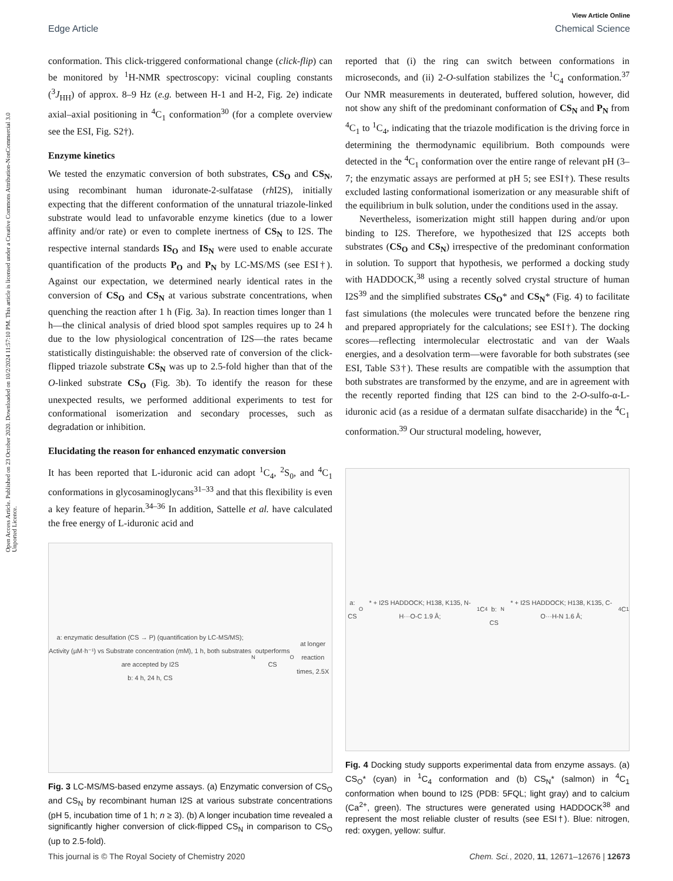Open Access Article. Published on 23 October 2020. Downloaded on 10/2/2024 11:57:10 PM. This article is licensed under a Creative Commons Attribution-NonCommercial 3.0 Unported Licence.
View Article Online
Edge Article Chemical Science
conformation. This click-triggered conformational change (click-flip) can be monitored by <sup>1</sup>H-NMR spectroscopy: vicinal coupling constants (<sup>3</sup>J<sub>HH</sub>) of approx. 8–9 Hz (e.g. between H-1 and H-2, Fig. 2e) indicate axial–axial positioning in <sup>4</sup>C<sub>1</sub> conformation<sup>30</sup> (for a complete overview see the ESI, Fig. S2†).
Enzyme kinetics
We tested the enzymatic conversion of both substrates, CS<sub>O</sub> and CS<sub>N</sub>, using recombinant human iduronate-2-sulfatase (rh I2S), initially expecting that the different conformation of the unnatural triazole-linked substrate would lead to unfavorable enzyme kinetics (due to a lower affinity and/or rate) or even to complete inertness of CS<sub>N</sub> to I2S. The respective internal standards IS<sub>O</sub> and IS<sub>N</sub> were used to enable accurate quantification of the products P<sub>O</sub> and P<sub>N</sub> by LC-MS/MS (see ESI†). Against our expectation, we determined nearly identical rates in the conversion of CS<sub>O</sub> and CS<sub>N</sub> at various substrate concentrations, when quenching the reaction after 1 h (Fig. 3a). In reaction times longer than 1 h—the clinical analysis of dried blood spot samples requires up to 24 h due to the low physiological concentration of I2S—the rates became statistically distinguishable: the observed rate of conversion of the click-flipped triazole substrate CS<sub>N</sub> was up to 2.5-fold higher than that of the O-linked substrate CS<sub>O</sub> (Fig. 3b). To identify the reason for these unexpected results, we performed additional experiments to test for conformational isomerization and secondary processes, such as degradation or inhibition.
Elucidating the reason for enhanced enzymatic conversion
It has been reported that L-iduronic acid can adopt <sup>1</sup>C<sub>4</sub>, <sup>2</sup>S<sub>0</sub>, and <sup>4</sup>C<sub>1</sub> conformations in glycosaminoglycans<sup>31–33</sup> and that this flexibility is even a key feature of heparin.<sup>34–36</sup> In addition, Sattelle et al. have calculated the free energy of L-iduronic acid and
a: enzymatic desulfation (CS → P) (quantification by LC-MS/MS); Activity (µM·h⁻¹) vs Substrate concentration (mM), 1 h, both substrates are accepted by I2S
b: 4 h, 24 h, CS<sub>N</sub> outperforms CS<sub>O</sub> at longer reaction times, 2.5X
Fig. 3 LC-MS/MS-based enzyme assays. (a) Enzymatic conversion of CS<sub>O</sub> and CS<sub>N</sub> by recombinant human I2S at various substrate concentrations (pH 5, incubation time of 1 h; n ≥ 3). (b) A longer incubation time revealed a significantly higher conversion of click-flipped CS<sub>N</sub> in comparison to CS<sub>O</sub> (up to 2.5-fold).
reported that (i) the ring can switch between conformations in microseconds, and (ii) 2-O-sulfation stabilizes the <sup>1</sup>C<sub>4</sub> conformation.<sup>37</sup> Our NMR measurements in deuterated, buffered solution, however, did not show any shift of the predominant conformation of CS<sub>N</sub> and P<sub>N</sub> from <sup>4</sup>C<sub>1</sub> to <sup>1</sup>C<sub>4</sub>, indicating that the triazole modification is the driving force in determining the thermodynamic equilibrium. Both compounds were detected in the <sup>4</sup>C<sub>1</sub> conformation over the entire range of relevant pH (3–7; the enzymatic assays are performed at pH 5; see ESI†). These results excluded lasting conformational isomerization or any measurable shift of the equilibrium in bulk solution, under the conditions used in the assay.
Nevertheless, isomerization might still happen during and/or upon binding to I2S. Therefore, we hypothesized that I2S accepts both substrates (CS<sub>O</sub> and CS<sub>N</sub>) irrespective of the predominant conformation in solution. To support that hypothesis, we performed a docking study with HADDOCK,<sup>38</sup> using a recently solved crystal structure of human I2S<sup>39</sup> and the simplified substrates CS<sub>O</sub>* and CS<sub>N</sub>* (Fig. 4) to facilitate fast simulations (the molecules were truncated before the benzene ring and prepared appropriately for the calculations; see ESI†). The docking scores—reflecting intermolecular electrostatic and van der Waals energies, and a desolvation term—were favorable for both substrates (see ESI, Table S3†). These results are compatible with the assumption that both substrates are transformed by the enzyme, and are in agreement with the recently reported finding that I2S can bind to the 2-O-sulfo-α-L-iduronic acid (as a residue of a dermatan sulfate disaccharide) in the <sup>4</sup>C<sub>1</sub> conformation.<sup>39</sup> Our structural modeling, however,
a: CS<sub>O</sub>* + I2S HADDOCK; H138, K135, N-H···O-C 1.9 Å; <sup>1</sup>C<sub>4</sub>
b: CS<sub>N</sub>* + I2S HADDOCK; H138, K135, C-O···H-N 1.6 Å; <sup>4</sup>C<sub>1</sub>
Fig. 4 Docking study supports experimental data from enzyme assays. (a) CS<sub>O</sub>* (cyan) in <sup>1</sup>C<sub>4</sub> conformation and (b) CS<sub>N</sub>* (salmon) in <sup>4</sup>C<sub>1</sub> conformation when bound to I2S (PDB: 5FQL; light gray) and to calcium (Ca<sup>2+</sup>, green). The structures were generated using HADDOCK<sup>38</sup> and represent the most reliable cluster of results (see ESI†). Blue: nitrogen, red: oxygen, yellow: sulfur.
This journal is © The Royal Society of Chemistry 2020 Chem. Sci., 2020, 11, 12671–12676 | 12673